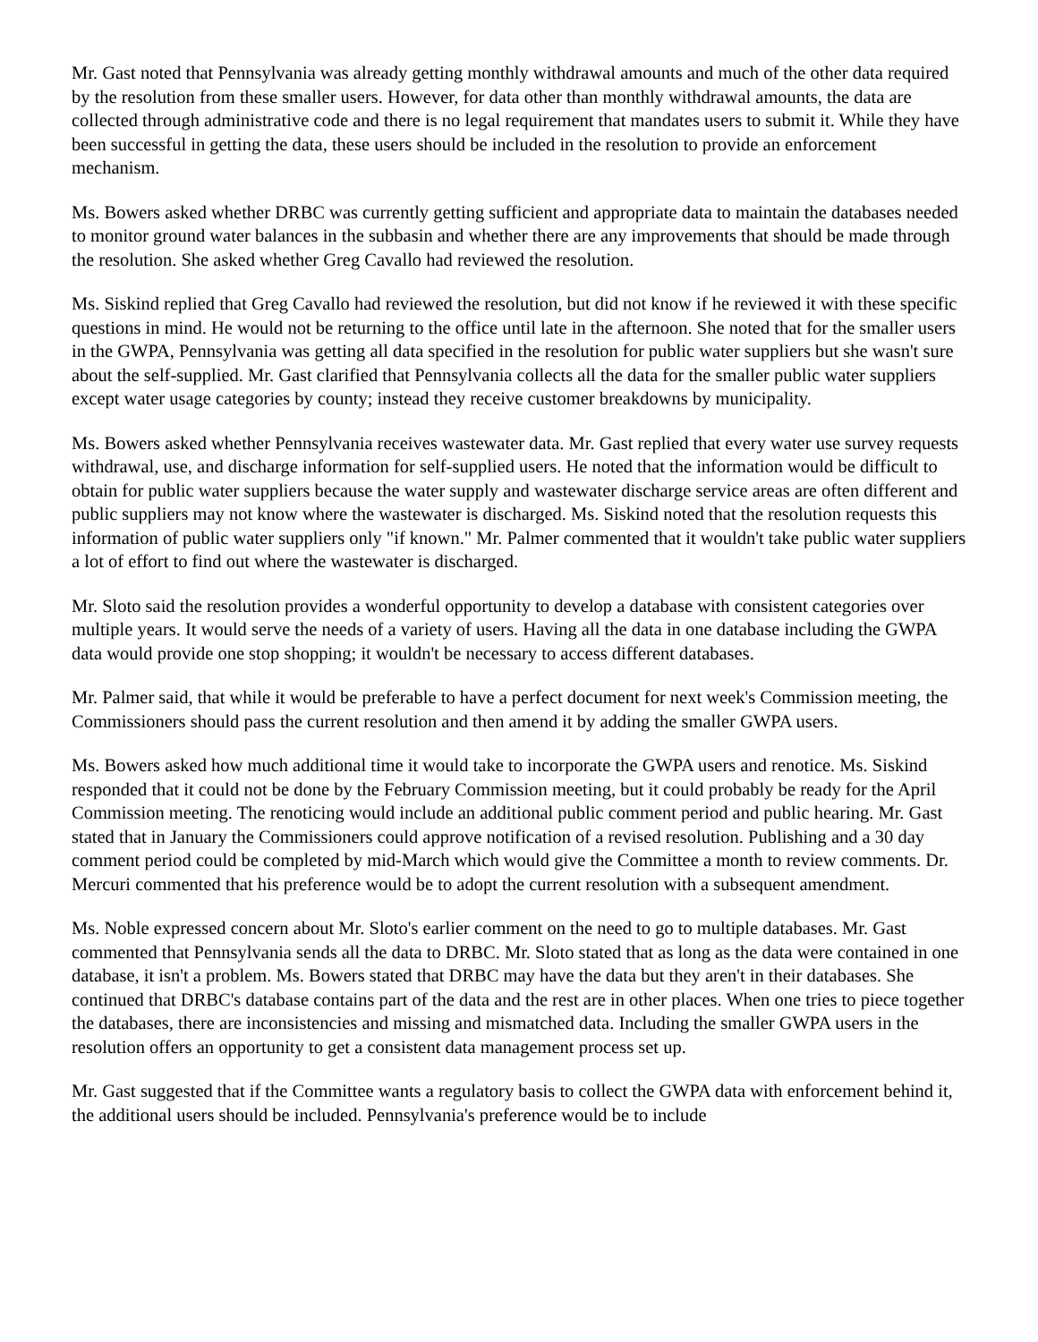Mr. Gast noted that Pennsylvania was already getting monthly withdrawal amounts and much of the other data required by the resolution from these smaller users. However, for data other than monthly withdrawal amounts, the data are collected through administrative code and there is no legal requirement that mandates users to submit it. While they have been successful in getting the data, these users should be included in the resolution to provide an enforcement mechanism.
Ms. Bowers asked whether DRBC was currently getting sufficient and appropriate data to maintain the databases needed to monitor ground water balances in the subbasin and whether there are any improvements that should be made through the resolution. She asked whether Greg Cavallo had reviewed the resolution.
Ms. Siskind replied that Greg Cavallo had reviewed the resolution, but did not know if he reviewed it with these specific questions in mind. He would not be returning to the office until late in the afternoon. She noted that for the smaller users in the GWPA, Pennsylvania was getting all data specified in the resolution for public water suppliers but she wasn't sure about the self-supplied. Mr. Gast clarified that Pennsylvania collects all the data for the smaller public water suppliers except water usage categories by county; instead they receive customer breakdowns by municipality.
Ms. Bowers asked whether Pennsylvania receives wastewater data. Mr. Gast replied that every water use survey requests withdrawal, use, and discharge information for self-supplied users. He noted that the information would be difficult to obtain for public water suppliers because the water supply and wastewater discharge service areas are often different and public suppliers may not know where the wastewater is discharged. Ms. Siskind noted that the resolution requests this information of public water suppliers only "if known." Mr. Palmer commented that it wouldn't take public water suppliers a lot of effort to find out where the wastewater is discharged.
Mr. Sloto said the resolution provides a wonderful opportunity to develop a database with consistent categories over multiple years. It would serve the needs of a variety of users. Having all the data in one database including the GWPA data would provide one stop shopping; it wouldn't be necessary to access different databases.
Mr. Palmer said, that while it would be preferable to have a perfect document for next week's Commission meeting, the Commissioners should pass the current resolution and then amend it by adding the smaller GWPA users.
Ms. Bowers asked how much additional time it would take to incorporate the GWPA users and renotice. Ms. Siskind responded that it could not be done by the February Commission meeting, but it could probably be ready for the April Commission meeting. The renoticing would include an additional public comment period and public hearing. Mr. Gast stated that in January the Commissioners could approve notification of a revised resolution. Publishing and a 30 day comment period could be completed by mid-March which would give the Committee a month to review comments. Dr. Mercuri commented that his preference would be to adopt the current resolution with a subsequent amendment.
Ms. Noble expressed concern about Mr. Sloto's earlier comment on the need to go to multiple databases. Mr. Gast commented that Pennsylvania sends all the data to DRBC. Mr. Sloto stated that as long as the data were contained in one database, it isn't a problem. Ms. Bowers stated that DRBC may have the data but they aren't in their databases. She continued that DRBC's database contains part of the data and the rest are in other places. When one tries to piece together the databases, there are inconsistencies and missing and mismatched data. Including the smaller GWPA users in the resolution offers an opportunity to get a consistent data management process set up.
Mr. Gast suggested that if the Committee wants a regulatory basis to collect the GWPA data with enforcement behind it, the additional users should be included. Pennsylvania's preference would be to include